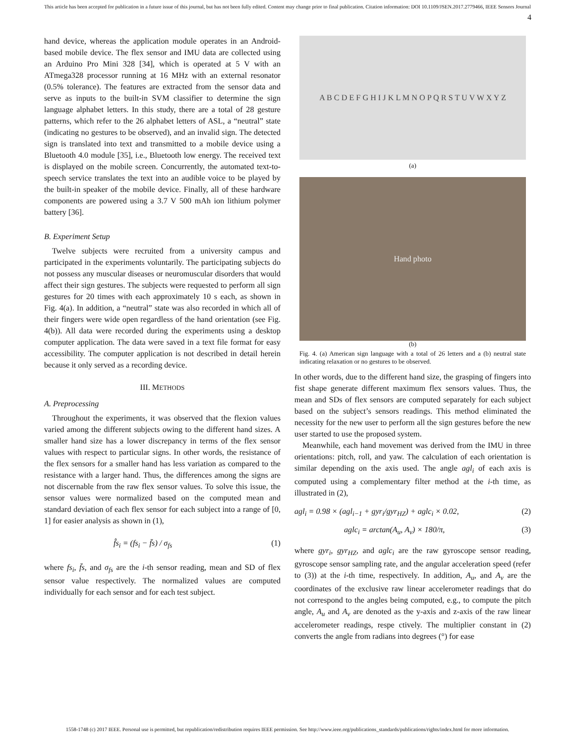This article has been accepted for publication in a future issue of this journal, but has not been fully edited. Content may change prior to final publication. Citation information: DOI 10.1109/JSEN.2017.2779466, IEEE Sensors Journal
4
hand device, whereas the application module operates in an Android-based mobile device. The flex sensor and IMU data are collected using an Arduino Pro Mini 328 [34], which is operated at 5 V with an ATmega328 processor running at 16 MHz with an external resonator (0.5% tolerance). The features are extracted from the sensor data and serve as inputs to the built-in SVM classifier to determine the sign language alphabet letters. In this study, there are a total of 28 gesture patterns, which refer to the 26 alphabet letters of ASL, a “neutral” state (indicating no gestures to be observed), and an invalid sign. The detected sign is translated into text and transmitted to a mobile device using a Bluetooth 4.0 module [35], i.e., Bluetooth low energy. The received text is displayed on the mobile screen. Concurrently, the automated text-to-speech service translates the text into an audible voice to be played by the built-in speaker of the mobile device. Finally, all of these hardware components are powered using a 3.7 V 500 mAh ion lithium polymer battery [36].
B. Experiment Setup
Twelve subjects were recruited from a university campus and participated in the experiments voluntarily. The participating subjects do not possess any muscular diseases or neuromuscular disorders that would affect their sign gestures. The subjects were requested to perform all sign gestures for 20 times with each approximately 10 s each, as shown in Fig. 4(a). In addition, a “neutral” state was also recorded in which all of their fingers were wide open regardless of the hand orientation (see Fig. 4(b)). All data were recorded during the experiments using a desktop computer application. The data were saved in a text file format for easy accessibility. The computer application is not described in detail herein because it only served as a recording device.
III. METHODS
A. Preprocessing
Throughout the experiments, it was observed that the flexion values varied among the different subjects owing to the different hand sizes. A smaller hand size has a lower discrepancy in terms of the flex sensor values with respect to particular signs. In other words, the resistance of the flex sensors for a smaller hand has less variation as compared to the resistance with a larger hand. Thus, the differences among the signs are not discernable from the raw flex sensor values. To solve this issue, the sensor values were normalized based on the computed mean and standard deviation of each flex sensor for each subject into a range of [0, 1] for easier analysis as shown in (1),
f̂s<sub>i</sub> = (fs<sub>i</sub> − f̄s) / σ<sub>fs</sub> (1)
where fs<sub>i</sub>, f̄s, and σ<sub>fs</sub> are the i-th sensor reading, mean and SD of flex sensor value respectively. The normalized values are computed individually for each sensor and for each test subject.
A B C D E F G H I J K L M N O P Q R S T U V W X Y Z
(a)
Hand photo
(b)
Fig. 4. (a) American sign language with a total of 26 letters and a (b) neutral state indicating relaxation or no gestures to be observed.
In other words, due to the different hand size, the grasping of fingers into fist shape generate different maximum flex sensors values. Thus, the mean and SDs of flex sensors are computed separately for each subject based on the subject’s sensors readings. This method eliminated the necessity for the new user to perform all the sign gestures before the new user started to use the proposed system.
Meanwhile, each hand movement was derived from the IMU in three orientations: pitch, roll, and yaw. The calculation of each orientation is similar depending on the axis used. The angle agl<sub>i</sub> of each axis is computed using a complementary filter method at the i-th time, as illustrated in (2),
agl<sub>i</sub> = 0.98 × (agl<sub>i−1</sub> + gyr<sub>i</sub>/gyr<sub>HZ</sub>) + aglc<sub>i</sub> × 0.02, (2)
aglc<sub>i</sub> = arctan(A<sub>u</sub>, A<sub>v</sub>) × 180/π, (3)
where gyr<sub>i</sub>, gyr<sub>HZ</sub>, and aglc<sub>i</sub> are the raw gyroscope sensor reading, gyroscope sensor sampling rate, and the angular acceleration speed (refer to (3)) at the i-th time, respectively. In addition, A<sub>u</sub>, and A<sub>v</sub> are the coordinates of the exclusive raw linear accelerometer readings that do not correspond to the angles being computed, e.g., to compute the pitch angle, A<sub>u</sub> and A<sub>v</sub> are denoted as the y-axis and z-axis of the raw linear accelerometer readings, respe ctively. The multiplier constant in (2) converts the angle from radians into degrees (°) for ease
1558-1748 (c) 2017 IEEE. Personal use is permitted, but republication/redistribution requires IEEE permission. See http://www.ieee.org/publications_standards/publications/rights/index.html for more information.